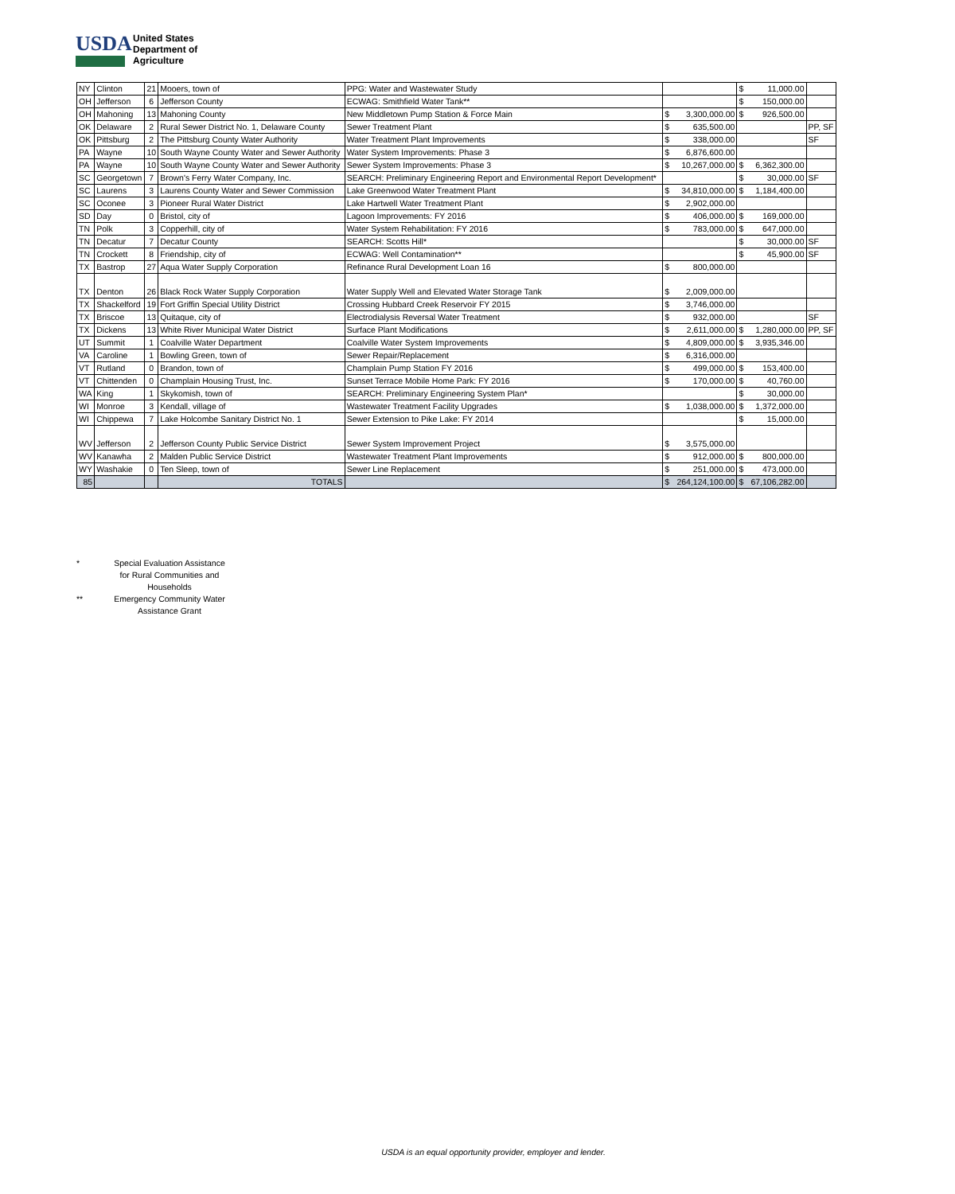USDA
United States
Department of
Agriculture
| NY | Clinton | 21 | Mooers, town of | PPG: Water and Wastewater Study | | | $ | 11,000.00 | |
| OH | Jefferson | 6 | Jefferson County | ECWAG: Smithfield Water Tank** | | | $ | 150,000.00 | |
| OH | Mahoning | 13 | Mahoning County | New Middletown Pump Station & Force Main | $ | 3,300,000.00 | $ | 926,500.00 | |
| OK | Delaware | 2 | Rural Sewer District No. 1, Delaware County | Sewer Treatment Plant | $ | 635,500.00 | | | PP, SF |
| OK | Pittsburg | 2 | The Pittsburg County Water Authority | Water Treatment Plant Improvements | $ | 338,000.00 | | | SF |
| PA | Wayne | 10 | South Wayne County Water and Sewer Authority | Water System Improvements: Phase 3 | $ | 6,876,600.00 | | | |
| PA | Wayne | 10 | South Wayne County Water and Sewer Authority | Sewer System Improvements: Phase 3 | $ | 10,267,000.00 | $ | 6,362,300.00 | |
| SC | Georgetown | 7 | Brown's Ferry Water Company, Inc. | SEARCH: Preliminary Engineering Report and Environmental Report Development* | | | $ | 30,000.00 | SF |
| SC | Laurens | 3 | Laurens County Water and Sewer Commission | Lake Greenwood Water Treatment Plant | $ | 34,810,000.00 | $ | 1,184,400.00 | |
| SC | Oconee | 3 | Pioneer Rural Water District | Lake Hartwell Water Treatment Plant | $ | 2,902,000.00 | | | |
| SD | Day | 0 | Bristol, city of | Lagoon Improvements: FY 2016 | $ | 406,000.00 | $ | 169,000.00 | |
| TN | Polk | 3 | Copperhill, city of | Water System Rehabilitation: FY 2016 | $ | 783,000.00 | $ | 647,000.00 | |
| TN | Decatur | 7 | Decatur County | SEARCH: Scotts Hill* | | | $ | 30,000.00 | SF |
| TN | Crockett | 8 | Friendship, city of | ECWAG: Well Contamination** | | | $ | 45,900.00 | SF |
| TX | Bastrop | 27 | Aqua Water Supply Corporation | Refinance Rural Development Loan 16 | $ | 800,000.00 | | | |
| TX | Denton | 26 | Black Rock Water Supply Corporation | Water Supply Well and Elevated Water Storage Tank | $ | 2,009,000.00 | | | |
| TX | Shackelford | 19 | Fort Griffin Special Utility District | Crossing Hubbard Creek Reservoir FY 2015 | $ | 3,746,000.00 | | | |
| TX | Briscoe | 13 | Quitaque, city of | Electrodialysis Reversal Water Treatment | $ | 932,000.00 | | | SF |
| TX | Dickens | 13 | White River Municipal Water District | Surface Plant Modifications | $ | 2,611,000.00 | $ | 1,280,000.00 | PP, SF |
| UT | Summit | 1 | Coalville Water Department | Coalville Water System Improvements | $ | 4,809,000.00 | $ | 3,935,346.00 | |
| VA | Caroline | 1 | Bowling Green, town of | Sewer Repair/Replacement | $ | 6,316,000.00 | | | |
| VT | Rutland | 0 | Brandon, town of | Champlain Pump Station FY 2016 | $ | 499,000.00 | $ | 153,400.00 | |
| VT | Chittenden | 0 | Champlain Housing Trust, Inc. | Sunset Terrace Mobile Home Park: FY 2016 | $ | 170,000.00 | $ | 40,760.00 | |
| WA | King | 1 | Skykomish, town of | SEARCH: Preliminary Engineering System Plan* | | | $ | 30,000.00 | |
| WI | Monroe | 3 | Kendall, village of | Wastewater Treatment Facility Upgrades | $ | 1,038,000.00 | $ | 1,372,000.00 | |
| WI | Chippewa | 7 | Lake Holcombe Sanitary District No. 1 | Sewer Extension to Pike Lake: FY 2014 | | | $ | 15,000.00 | |
| WV | Jefferson | 2 | Jefferson County Public Service District | Sewer System Improvement Project | $ | 3,575,000.00 | | | |
| WV | Kanawha | 2 | Malden Public Service District | Wastewater Treatment Plant Improvements | $ | 912,000.00 | $ | 800,000.00 | |
| WY | Washakie | 0 | Ten Sleep, town of | Sewer Line Replacement | $ | 251,000.00 | $ | 473,000.00 | |
| 85 | | | TOTALS | | $ | 264,124,100.00 | $ | 67,106,282.00 | |
* Special Evaluation Assistance for Rural Communities and Households
** Emergency Community Water Assistance Grant
USDA is an equal opportunity provider, employer and lender.